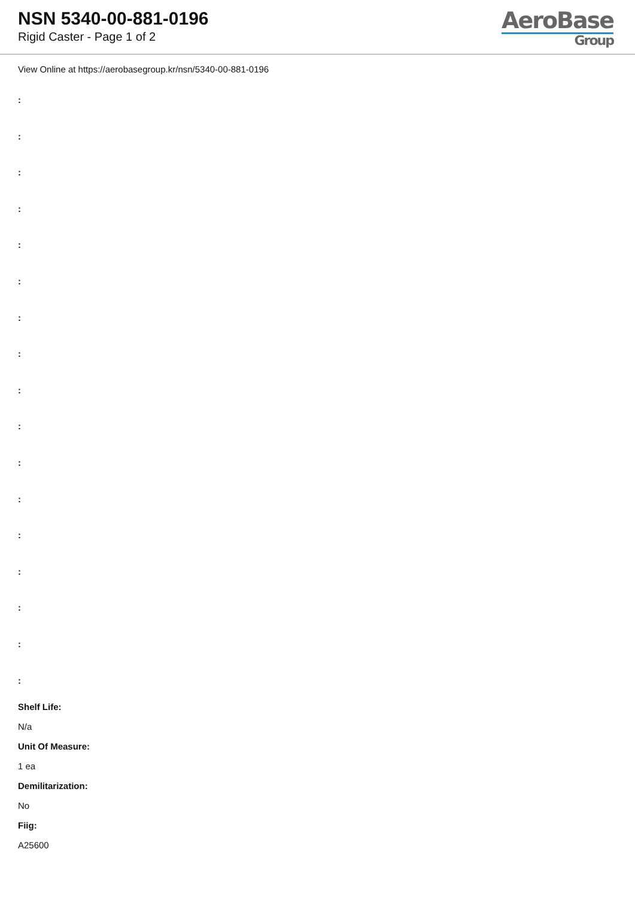NSN 5340-00-881-0196
Rigid Caster - Page 1 of 2
AeroBase
Group
View Online at https://aerobasegroup.kr/nsn/5340-00-881-0196
:
:
:
:
:
:
:
:
:
:
:
:
:
:
:
:
:
Shelf Life:
N/a
Unit Of Measure:
1 ea
Demilitarization:
No
Fiig:
A25600